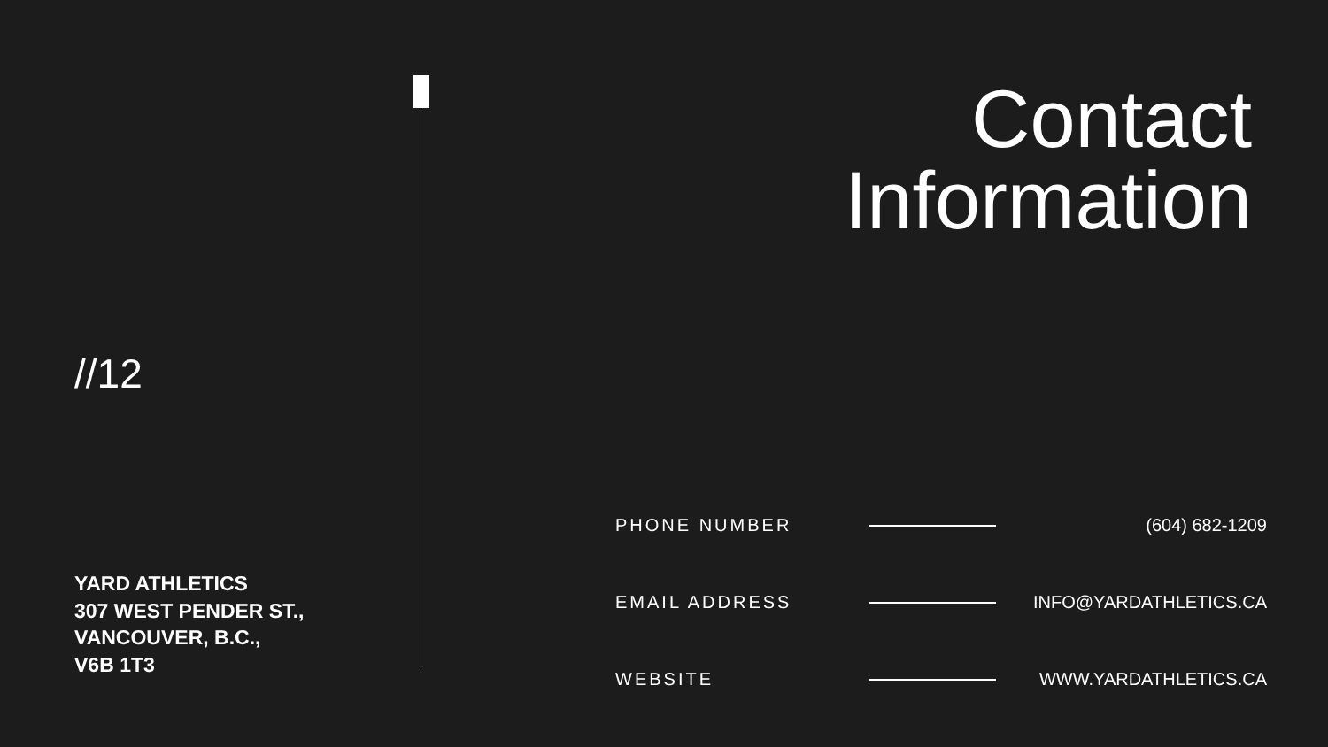//12
YARD ATHLETICS
307 WEST PENDER ST.,
VANCOUVER, B.C.,
V6B 1T3
Contact
Information
| PHONE NUMBER | | (604) 682-1209 |
| EMAIL ADDRESS | | INFO@YARDATHLETICS.CA |
| WEBSITE | | WWW.YARDATHLETICS.CA |